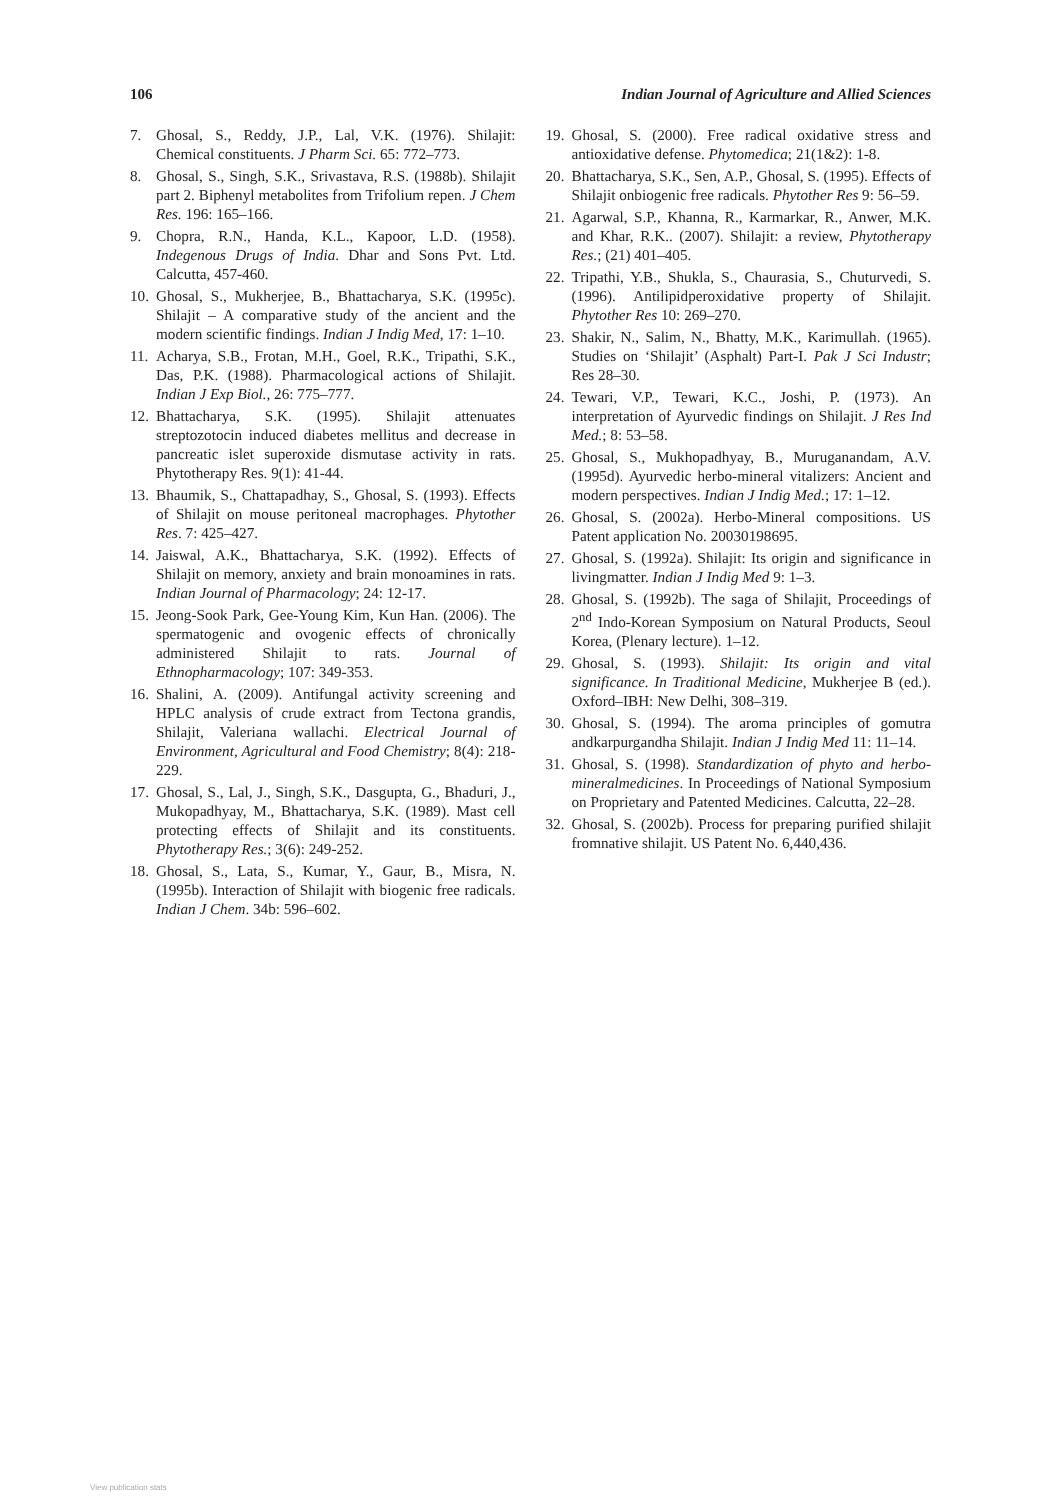106 Indian Journal of Agriculture and Allied Sciences
7. Ghosal, S., Reddy, J.P., Lal, V.K. (1976). Shilajit: Chemical constituents. J Pharm Sci. 65: 772–773.
8. Ghosal, S., Singh, S.K., Srivastava, R.S. (1988b). Shilajit part 2. Biphenyl metabolites from Trifolium repen. J Chem Res. 196: 165–166.
9. Chopra, R.N., Handa, K.L., Kapoor, L.D. (1958). Indegenous Drugs of India. Dhar and Sons Pvt. Ltd. Calcutta, 457-460.
10. Ghosal, S., Mukherjee, B., Bhattacharya, S.K. (1995c). Shilajit – A comparative study of the ancient and the modern scientific findings. Indian J Indig Med, 17: 1–10.
11. Acharya, S.B., Frotan, M.H., Goel, R.K., Tripathi, S.K., Das, P.K. (1988). Pharmacological actions of Shilajit. Indian J Exp Biol., 26: 775–777.
12. Bhattacharya, S.K. (1995). Shilajit attenuates streptozotocin induced diabetes mellitus and decrease in pancreatic islet superoxide dismutase activity in rats. Phytotherapy Res. 9(1): 41-44.
13. Bhaumik, S., Chattapadhay, S., Ghosal, S. (1993). Effects of Shilajit on mouse peritoneal macrophages. Phytother Res. 7: 425–427.
14. Jaiswal, A.K., Bhattacharya, S.K. (1992). Effects of Shilajit on memory, anxiety and brain monoamines in rats. Indian Journal of Pharmacology; 24: 12-17.
15. Jeong-Sook Park, Gee-Young Kim, Kun Han. (2006). The spermatogenic and ovogenic effects of chronically administered Shilajit to rats. Journal of Ethnopharmacology; 107: 349-353.
16. Shalini, A. (2009). Antifungal activity screening and HPLC analysis of crude extract from Tectona grandis, Shilajit, Valeriana wallachi. Electrical Journal of Environment, Agricultural and Food Chemistry; 8(4): 218-229.
17. Ghosal, S., Lal, J., Singh, S.K., Dasgupta, G., Bhaduri, J., Mukopadhyay, M., Bhattacharya, S.K. (1989). Mast cell protecting effects of Shilajit and its constituents. Phytotherapy Res.; 3(6): 249-252.
18. Ghosal, S., Lata, S., Kumar, Y., Gaur, B., Misra, N. (1995b). Interaction of Shilajit with biogenic free radicals. Indian J Chem. 34b: 596–602.
19. Ghosal, S. (2000). Free radical oxidative stress and antioxidative defense. Phytomedica; 21(1&2): 1-8.
20. Bhattacharya, S.K., Sen, A.P., Ghosal, S. (1995). Effects of Shilajit onbiogenic free radicals. Phytother Res 9: 56–59.
21. Agarwal, S.P., Khanna, R., Karmarkar, R., Anwer, M.K. and Khar, R.K.. (2007). Shilajit: a review, Phytotherapy Res.; (21) 401–405.
22. Tripathi, Y.B., Shukla, S., Chaurasia, S., Chuturvedi, S. (1996). Antilipidperoxidative property of Shilajit. Phytother Res 10: 269–270.
23. Shakir, N., Salim, N., Bhatty, M.K., Karimullah. (1965). Studies on ‘Shilajit’ (Asphalt) Part-I. Pak J Sci Industr; Res 28–30.
24. Tewari, V.P., Tewari, K.C., Joshi, P. (1973). An interpretation of Ayurvedic findings on Shilajit. J Res Ind Med.; 8: 53–58.
25. Ghosal, S., Mukhopadhyay, B., Muruganandam, A.V. (1995d). Ayurvedic herbo-mineral vitalizers: Ancient and modern perspectives. Indian J Indig Med.; 17: 1–12.
26. Ghosal, S. (2002a). Herbo-Mineral compositions. US Patent application No. 20030198695.
27. Ghosal, S. (1992a). Shilajit: Its origin and significance in livingmatter. Indian J Indig Med 9: 1–3.
28. Ghosal, S. (1992b). The saga of Shilajit, Proceedings of 2<sup>nd</sup> Indo-Korean Symposium on Natural Products, Seoul Korea, (Plenary lecture). 1–12.
29. Ghosal, S. (1993). Shilajit: Its origin and vital significance. In Traditional Medicine, Mukherjee B (ed.). Oxford–IBH: New Delhi, 308–319.
30. Ghosal, S. (1994). The aroma principles of gomutra andkarpurgandha Shilajit. Indian J Indig Med 11: 11–14.
31. Ghosal, S. (1998). Standardization of phyto and herbo-mineralmedicines. In Proceedings of National Symposium on Proprietary and Patented Medicines. Calcutta, 22–28.
32. Ghosal, S. (2002b). Process for preparing purified shilajit fromnative shilajit. US Patent No. 6,440,436.
View publication stats